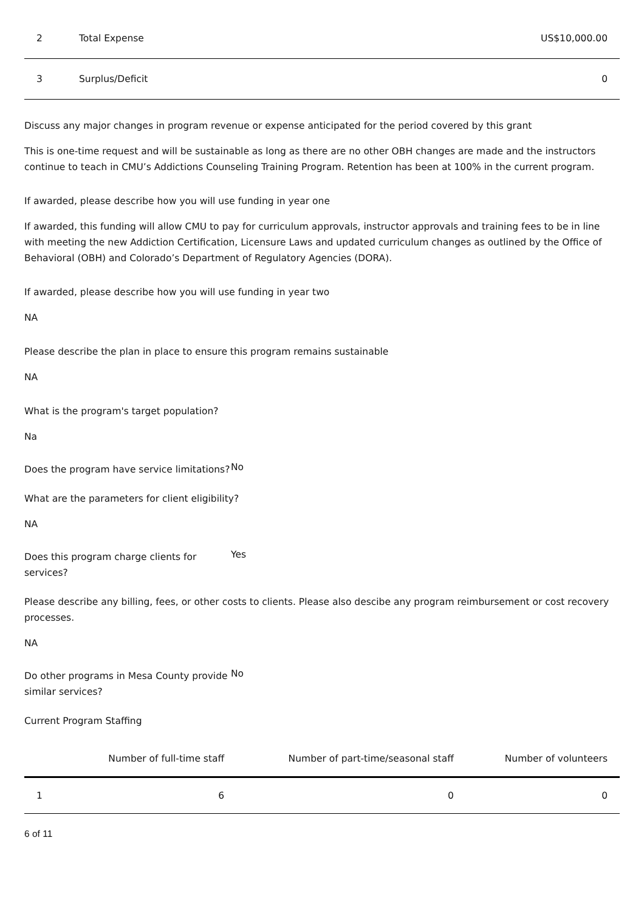| 2 | Total Expense | US$10,000.00 |
| 3 | Surplus/Deficit | 0 |
Discuss any major changes in program revenue or expense anticipated for the period covered by this grant
This is one-time request and will be sustainable as long as there are no other OBH changes are made and the instructors continue to teach in CMU’s Addictions Counseling Training Program. Retention has been at 100% in the current program.
If awarded, please describe how you will use funding in year one
If awarded, this funding will allow CMU to pay for curriculum approvals, instructor approvals and training fees to be in line with meeting the new Addiction Certification, Licensure Laws and updated curriculum changes as outlined by the Office of Behavioral (OBH) and Colorado’s Department of Regulatory Agencies (DORA).
If awarded, please describe how you will use funding in year two
NA
Please describe the plan in place to ensure this program remains sustainable
NA
What is the program's target population?
Na
Does the program have service limitations?
No
What are the parameters for client eligibility?
NA
Does this program charge clients for services?
Yes
Please describe any billing, fees, or other costs to clients. Please also descibe any program reimbursement or cost recovery processes.
NA
Do other programs in Mesa County provide similar services?
No
Current Program Staffing
| | Number of full-time staff | Number of part-time/seasonal staff | Number of volunteers |
| --- | --- | --- | --- |
| 1 | 6 | 0 | 0 |
6 of 11